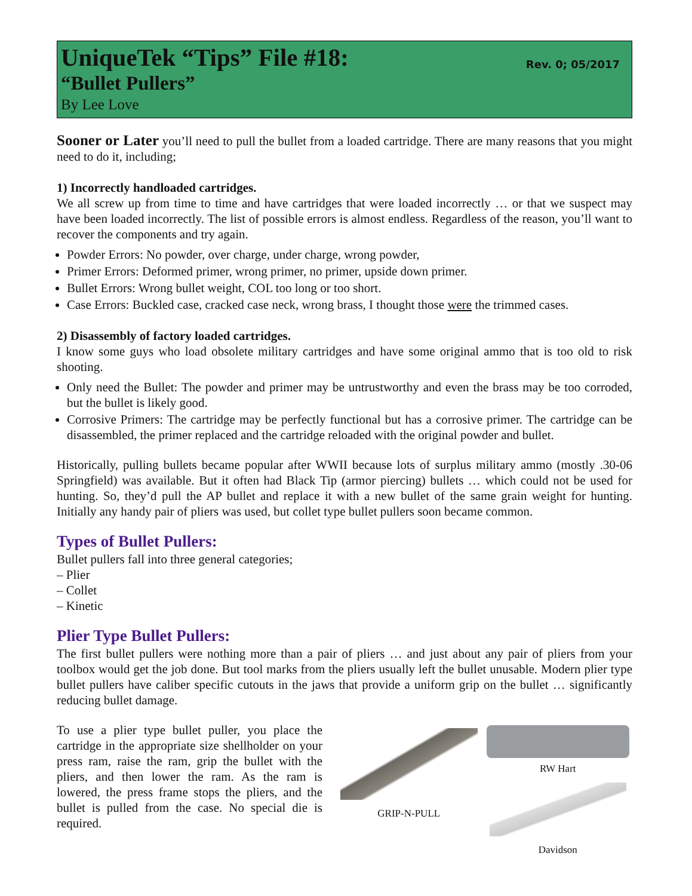UniqueTek “Tips” File #18:
“Bullet Pullers”
By Lee Love
Rev. 0; 05/2017
Sooner or Later you’ll need to pull the bullet from a loaded cartridge. There are many reasons that you might need to do it, including;
1) Incorrectly handloaded cartridges.
We all screw up from time to time and have cartridges that were loaded incorrectly … or that we suspect may have been loaded incorrectly. The list of possible errors is almost endless. Regardless of the reason, you’ll want to recover the components and try again.
Powder Errors: No powder, over charge, under charge, wrong powder,
Primer Errors: Deformed primer, wrong primer, no primer, upside down primer.
Bullet Errors: Wrong bullet weight, COL too long or too short.
Case Errors: Buckled case, cracked case neck, wrong brass, I thought those were the trimmed cases.
2) Disassembly of factory loaded cartridges.
I know some guys who load obsolete military cartridges and have some original ammo that is too old to risk shooting.
Only need the Bullet: The powder and primer may be untrustworthy and even the brass may be too corroded, but the bullet is likely good.
Corrosive Primers: The cartridge may be perfectly functional but has a corrosive primer. The cartridge can be disassembled, the primer replaced and the cartridge reloaded with the original powder and bullet.
Historically, pulling bullets became popular after WWII because lots of surplus military ammo (mostly .30-06 Springfield) was available. But it often had Black Tip (armor piercing) bullets … which could not be used for hunting. So, they’d pull the AP bullet and replace it with a new bullet of the same grain weight for hunting. Initially any handy pair of pliers was used, but collet type bullet pullers soon became common.
Types of Bullet Pullers:
Bullet pullers fall into three general categories;
– Plier
– Collet
– Kinetic
Plier Type Bullet Pullers:
The first bullet pullers were nothing more than a pair of pliers … and just about any pair of pliers from your toolbox would get the job done. But tool marks from the pliers usually left the bullet unusable. Modern plier type bullet pullers have caliber specific cutouts in the jaws that provide a uniform grip on the bullet … significantly reducing bullet damage.
To use a plier type bullet puller, you place the cartridge in the appropriate size shellholder on your press ram, raise the ram, grip the bullet with the pliers, and then lower the ram. As the ram is lowered, the press frame stops the pliers, and the bullet is pulled from the case. No special die is required.
GRIP-N-PULL
RW Hart
Davidson